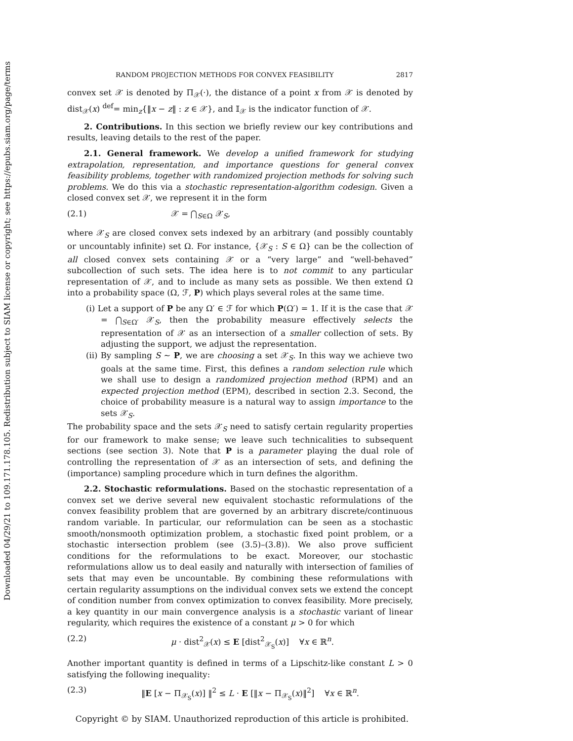Downloaded 04/29/21 to 109.171.178.105. Redistribution subject to SIAM license or copyright; see https://epubs.siam.org/page/terms
RANDOM PROJECTION METHODS FOR CONVEX FEASIBILITY 2817
convex set 𝒳 is denoted by Π<sub>𝒳</sub>(·), the distance of a point x from 𝒳 is denoted by dist<sub>𝒳</sub>(x) <sup>def</sup>= min<sub>z</sub>{‖x − z‖ : z ∈ 𝒳}, and 𝕀<sub>𝒳</sub> is the indicator function of 𝒳.
2. Contributions. In this section we briefly review our key contributions and results, leaving details to the rest of the paper.
2.1. General framework. We develop a unified framework for studying extrapolation, representation, and importance questions for general convex feasibility problems, together with randomized projection methods for solving such problems. We do this via a stochastic representation-algorithm codesign. Given a closed convex set 𝒳, we represent it in the form
(2.1) 𝒳 = ⋂<sub>S∈Ω</sub> 𝒳<sub>S</sub>,
where 𝒳<sub>S</sub> are closed convex sets indexed by an arbitrary (and possibly countably or uncountably infinite) set Ω. For instance, {𝒳<sub>S</sub> : S ∈ Ω} can be the collection of all closed convex sets containing 𝒳 or a “very large” and “well-behaved” subcollection of such sets. The idea here is to not commit to any particular representation of 𝒳, and to include as many sets as possible. We then extend Ω into a probability space (Ω, ℱ, P) which plays several roles at the same time.
(i) Let a support of P be any Ω′ ∈ ℱ for which P(Ω′) = 1. If it is the case that 𝒳 = ⋂<sub>S∈Ω′</sub> 𝒳<sub>S</sub>, then the probability measure effectively selects the representation of 𝒳 as an intersection of a smaller collection of sets. By adjusting the support, we adjust the representation.
(ii) By sampling S ∼ P, we are choosing a set 𝒳<sub>S</sub>. In this way we achieve two goals at the same time. First, this defines a random selection rule which we shall use to design a randomized projection method (RPM) and an expected projection method (EPM), described in section 2.3. Second, the choice of probability measure is a natural way to assign importance to the sets 𝒳<sub>S</sub>.
The probability space and the sets 𝒳<sub>S</sub> need to satisfy certain regularity properties for our framework to make sense; we leave such technicalities to subsequent sections (see section 3). Note that P is a parameter playing the dual role of controlling the representation of 𝒳 as an intersection of sets, and defining the (importance) sampling procedure which in turn defines the algorithm.
2.2. Stochastic reformulations. Based on the stochastic representation of a convex set we derive several new equivalent stochastic reformulations of the convex feasibility problem that are governed by an arbitrary discrete/continuous random variable. In particular, our reformulation can be seen as a stochastic smooth/nonsmooth optimization problem, a stochastic fixed point problem, or a stochastic intersection problem (see (3.5)–(3.8)). We also prove sufficient conditions for the reformulations to be exact. Moreover, our stochastic reformulations allow us to deal easily and naturally with intersection of families of sets that may even be uncountable. By combining these reformulations with certain regularity assumptions on the individual convex sets we extend the concept of condition number from convex optimization to convex feasibility. More precisely, a key quantity in our main convergence analysis is a stochastic variant of linear regularity, which requires the existence of a constant μ > 0 for which
(2.2) μ · dist<sup>2</sup><sub>𝒳</sub>(x) ≤ E [dist<sup>2</sup><sub>𝒳<sub>S</sub></sub>(x)] ∀x ∈ ℝ<sup>n</sup>.
Another important quantity is defined in terms of a Lipschitz-like constant L > 0 satisfying the following inequality:
(2.3) ‖E [x − Π<sub>𝒳<sub>S</sub></sub>(x)] ‖<sup>2</sup> ≤ L · E [‖x − Π<sub>𝒳<sub>S</sub></sub>(x)‖<sup>2</sup>] ∀x ∈ ℝ<sup>n</sup>.
Copyright © by SIAM. Unauthorized reproduction of this article is prohibited.